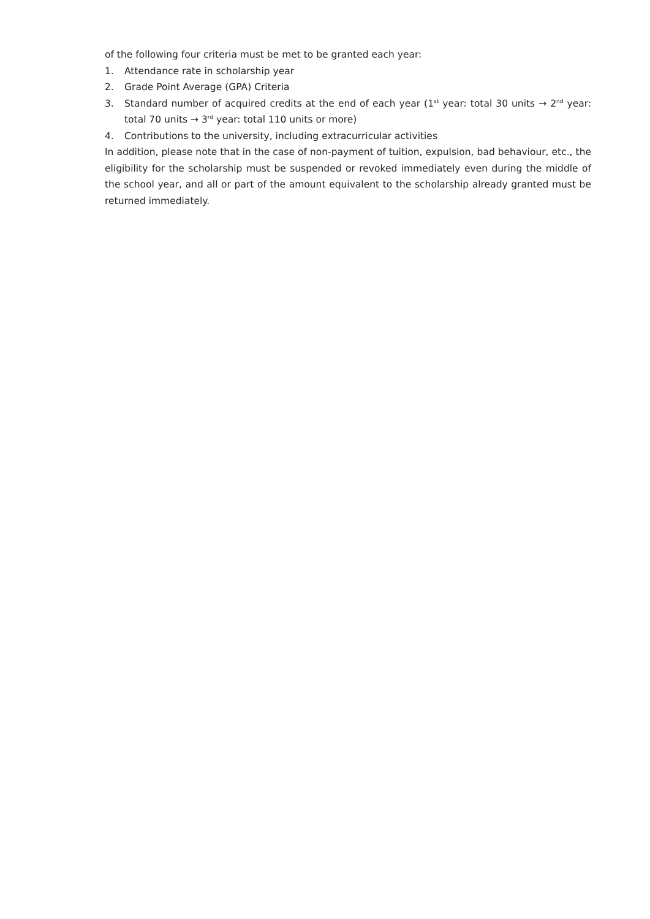of the following four criteria must be met to be granted each year:
1. Attendance rate in scholarship year
2. Grade Point Average (GPA) Criteria
3. Standard number of acquired credits at the end of each year (1<sup>st</sup> year: total 30 units → 2<sup>nd</sup> year: total 70 units → 3<sup>rd</sup> year: total 110 units or more)
4. Contributions to the university, including extracurricular activities
In addition, please note that in the case of non-payment of tuition, expulsion, bad behaviour, etc., the eligibility for the scholarship must be suspended or revoked immediately even during the middle of the school year, and all or part of the amount equivalent to the scholarship already granted must be returned immediately.